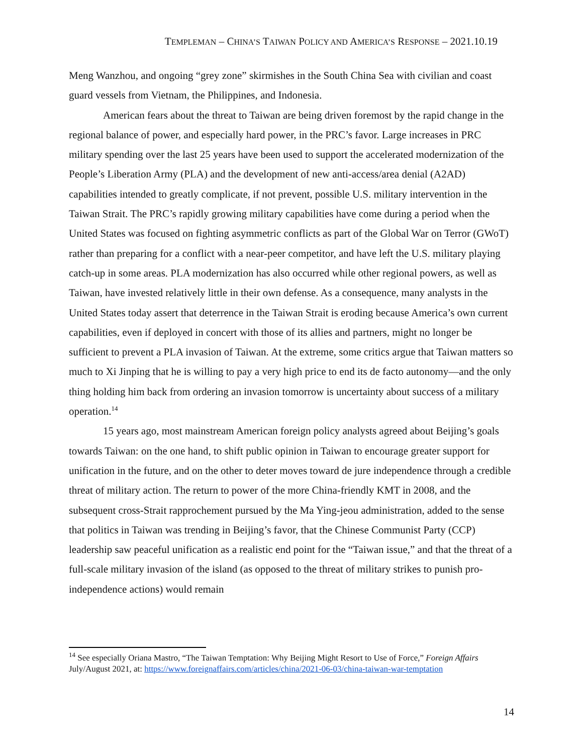TEMPLEMAN – CHINA’S TAIWAN POLICY AND AMERICA’S RESPONSE – 2021.10.19
Meng Wanzhou, and ongoing “grey zone” skirmishes in the South China Sea with civilian and coast guard vessels from Vietnam, the Philippines, and Indonesia.
American fears about the threat to Taiwan are being driven foremost by the rapid change in the regional balance of power, and especially hard power, in the PRC’s favor. Large increases in PRC military spending over the last 25 years have been used to support the accelerated modernization of the People’s Liberation Army (PLA) and the development of new anti-access/area denial (A2AD) capabilities intended to greatly complicate, if not prevent, possible U.S. military intervention in the Taiwan Strait. The PRC’s rapidly growing military capabilities have come during a period when the United States was focused on fighting asymmetric conflicts as part of the Global War on Terror (GWoT) rather than preparing for a conflict with a near-peer competitor, and have left the U.S. military playing catch-up in some areas. PLA modernization has also occurred while other regional powers, as well as Taiwan, have invested relatively little in their own defense. As a consequence, many analysts in the United States today assert that deterrence in the Taiwan Strait is eroding because America’s own current capabilities, even if deployed in concert with those of its allies and partners, might no longer be sufficient to prevent a PLA invasion of Taiwan. At the extreme, some critics argue that Taiwan matters so much to Xi Jinping that he is willing to pay a very high price to end its de facto autonomy—and the only thing holding him back from ordering an invasion tomorrow is uncertainty about success of a military operation.<sup>14</sup>
15 years ago, most mainstream American foreign policy analysts agreed about Beijing’s goals towards Taiwan: on the one hand, to shift public opinion in Taiwan to encourage greater support for unification in the future, and on the other to deter moves toward de jure independence through a credible threat of military action. The return to power of the more China-friendly KMT in 2008, and the subsequent cross-Strait rapprochement pursued by the Ma Ying-jeou administration, added to the sense that politics in Taiwan was trending in Beijing’s favor, that the Chinese Communist Party (CCP) leadership saw peaceful unification as a realistic end point for the “Taiwan issue,” and that the threat of a full-scale military invasion of the island (as opposed to the threat of military strikes to punish pro-independence actions) would remain
<sup>14</sup> See especially Oriana Mastro, “The Taiwan Temptation: Why Beijing Might Resort to Use of Force,” Foreign Affairs July/August 2021, at: https://www.foreignaffairs.com/articles/china/2021-06-03/china-taiwan-war-temptation
14